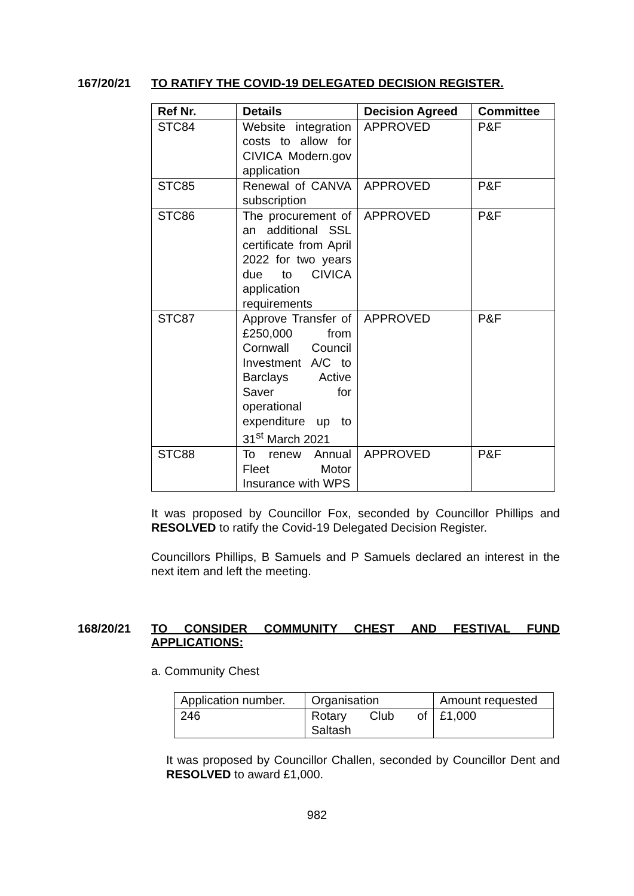167/20/21 TO RATIFY THE COVID-19 DELEGATED DECISION REGISTER.
| Ref Nr. | Details | Decision Agreed | Committee |
| --- | --- | --- | --- |
| STC84 | Website integration costs to allow for CIVICA Modern.gov application | APPROVED | P&F |
| STC85 | Renewal of CANVA subscription | APPROVED | P&F |
| STC86 | The procurement of an additional SSL certificate from April 2022 for two years due to CIVICA application requirements | APPROVED | P&F |
| STC87 | Approve Transfer of £250,000 from Cornwall Council Investment A/C to Barclays Active Saver for operational expenditure up to 31<sup>st</sup> March 2021 | APPROVED | P&F |
| STC88 | To renew Annual Fleet Motor Insurance with WPS | APPROVED | P&F |
It was proposed by Councillor Fox, seconded by Councillor Phillips and RESOLVED to ratify the Covid-19 Delegated Decision Register.
Councillors Phillips, B Samuels and P Samuels declared an interest in the next item and left the meeting.
168/20/21 TO CONSIDER COMMUNITY CHEST AND FESTIVAL FUND APPLICATIONS:
a. Community Chest
| Application number. | Organisation | Amount requested |
| 246 | Rotary Club of Saltash | £1,000 |
It was proposed by Councillor Challen, seconded by Councillor Dent and RESOLVED to award £1,000.
982